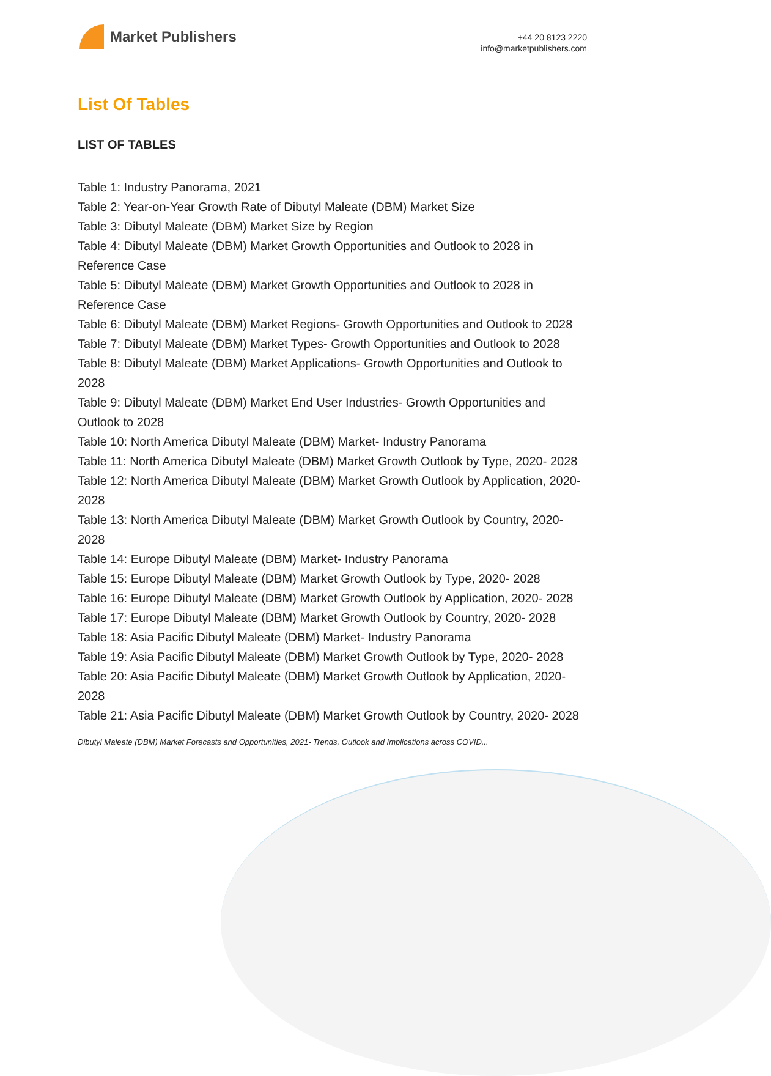Market Publishers
+44 20 8123 2220
info@marketpublishers.com
List Of Tables
LIST OF TABLES
Table 1: Industry Panorama, 2021
Table 2: Year-on-Year Growth Rate of Dibutyl Maleate (DBM) Market Size
Table 3: Dibutyl Maleate (DBM) Market Size by Region
Table 4: Dibutyl Maleate (DBM) Market Growth Opportunities and Outlook to 2028 in Reference Case
Table 5: Dibutyl Maleate (DBM) Market Growth Opportunities and Outlook to 2028 in Reference Case
Table 6: Dibutyl Maleate (DBM) Market Regions- Growth Opportunities and Outlook to 2028
Table 7: Dibutyl Maleate (DBM) Market Types- Growth Opportunities and Outlook to 2028
Table 8: Dibutyl Maleate (DBM) Market Applications- Growth Opportunities and Outlook to 2028
Table 9: Dibutyl Maleate (DBM) Market End User Industries- Growth Opportunities and Outlook to 2028
Table 10: North America Dibutyl Maleate (DBM) Market- Industry Panorama
Table 11: North America Dibutyl Maleate (DBM) Market Growth Outlook by Type, 2020- 2028
Table 12: North America Dibutyl Maleate (DBM) Market Growth Outlook by Application, 2020- 2028
Table 13: North America Dibutyl Maleate (DBM) Market Growth Outlook by Country, 2020- 2028
Table 14: Europe Dibutyl Maleate (DBM) Market- Industry Panorama
Table 15: Europe Dibutyl Maleate (DBM) Market Growth Outlook by Type, 2020- 2028
Table 16: Europe Dibutyl Maleate (DBM) Market Growth Outlook by Application, 2020- 2028
Table 17: Europe Dibutyl Maleate (DBM) Market Growth Outlook by Country, 2020- 2028
Table 18: Asia Pacific Dibutyl Maleate (DBM) Market- Industry Panorama
Table 19: Asia Pacific Dibutyl Maleate (DBM) Market Growth Outlook by Type, 2020- 2028
Table 20: Asia Pacific Dibutyl Maleate (DBM) Market Growth Outlook by Application, 2020- 2028
Table 21: Asia Pacific Dibutyl Maleate (DBM) Market Growth Outlook by Country, 2020- 2028
Dibutyl Maleate (DBM) Market Forecasts and Opportunities, 2021- Trends, Outlook and Implications across COVID...